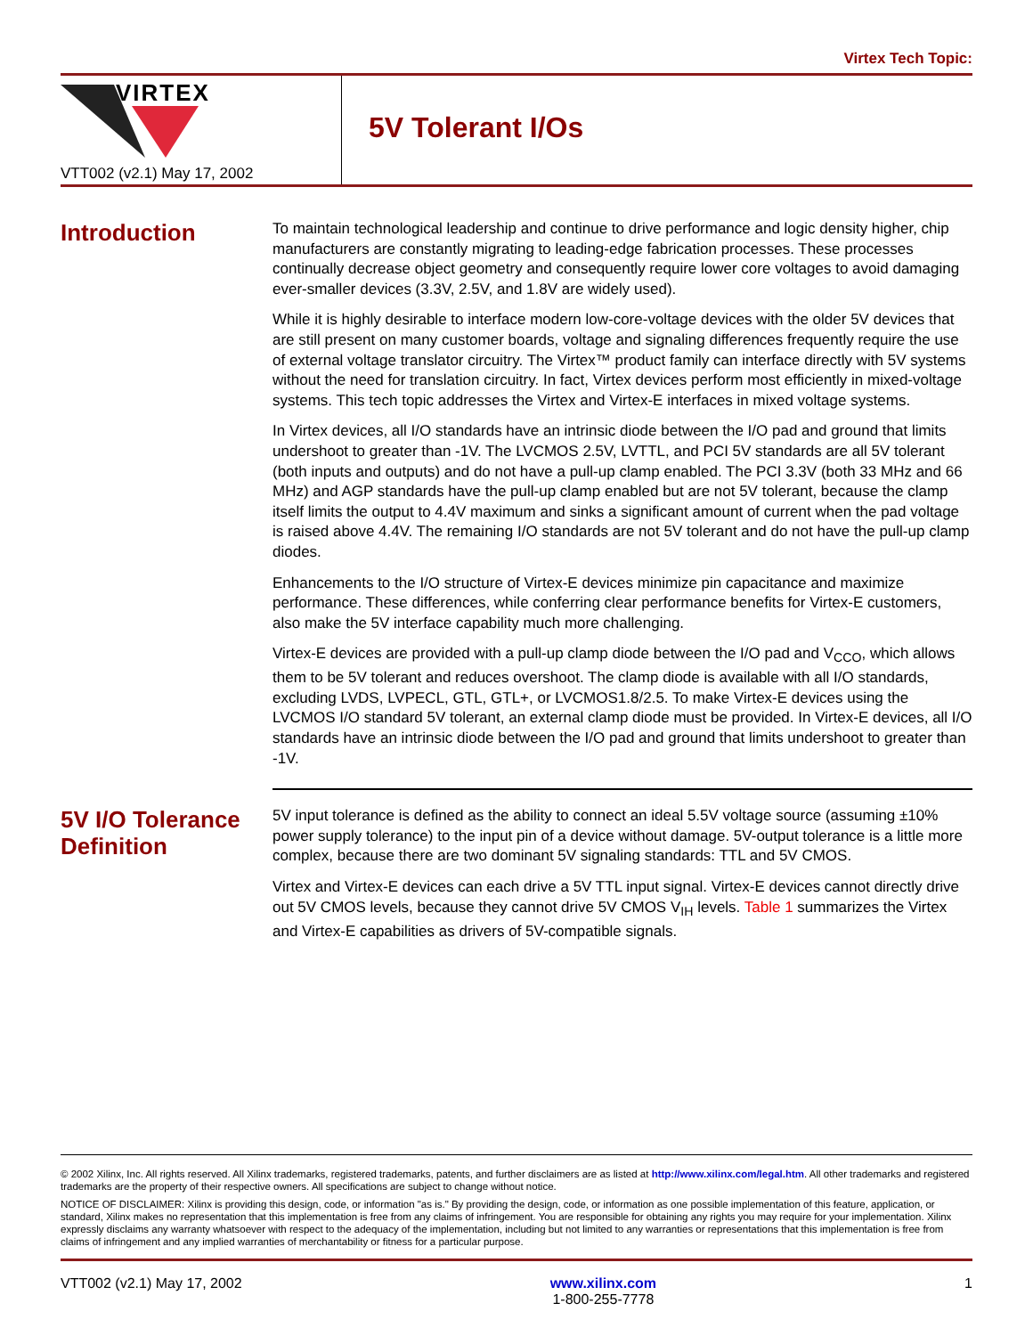Virtex Tech Topic:
VIRTEX
VTT002 (v2.1) May 17, 2002
5V Tolerant I/Os
Introduction
To maintain technological leadership and continue to drive performance and logic density higher, chip manufacturers are constantly migrating to leading-edge fabrication processes. These processes continually decrease object geometry and consequently require lower core voltages to avoid damaging ever-smaller devices (3.3V, 2.5V, and 1.8V are widely used).
While it is highly desirable to interface modern low-core-voltage devices with the older 5V devices that are still present on many customer boards, voltage and signaling differences frequently require the use of external voltage translator circuitry. The Virtex™ product family can interface directly with 5V systems without the need for translation circuitry. In fact, Virtex devices perform most efficiently in mixed-voltage systems. This tech topic addresses the Virtex and Virtex-E interfaces in mixed voltage systems.
In Virtex devices, all I/O standards have an intrinsic diode between the I/O pad and ground that limits undershoot to greater than -1V. The LVCMOS 2.5V, LVTTL, and PCI 5V standards are all 5V tolerant (both inputs and outputs) and do not have a pull-up clamp enabled. The PCI 3.3V (both 33 MHz and 66 MHz) and AGP standards have the pull-up clamp enabled but are not 5V tolerant, because the clamp itself limits the output to 4.4V maximum and sinks a significant amount of current when the pad voltage is raised above 4.4V. The remaining I/O standards are not 5V tolerant and do not have the pull-up clamp diodes.
Enhancements to the I/O structure of Virtex-E devices minimize pin capacitance and maximize performance. These differences, while conferring clear performance benefits for Virtex-E customers, also make the 5V interface capability much more challenging.
Virtex-E devices are provided with a pull-up clamp diode between the I/O pad and V<sub>CCO</sub>, which allows them to be 5V tolerant and reduces overshoot. The clamp diode is available with all I/O standards, excluding LVDS, LVPECL, GTL, GTL+, or LVCMOS1.8/2.5. To make Virtex-E devices using the LVCMOS I/O standard 5V tolerant, an external clamp diode must be provided. In Virtex-E devices, all I/O standards have an intrinsic diode between the I/O pad and ground that limits undershoot to greater than -1V.
5V I/O Tolerance Definition
5V input tolerance is defined as the ability to connect an ideal 5.5V voltage source (assuming ±10% power supply tolerance) to the input pin of a device without damage. 5V-output tolerance is a little more complex, because there are two dominant 5V signaling standards: TTL and 5V CMOS.
Virtex and Virtex-E devices can each drive a 5V TTL input signal. Virtex-E devices cannot directly drive out 5V CMOS levels, because they cannot drive 5V CMOS V<sub>IH</sub> levels. Table 1 summarizes the Virtex and Virtex-E capabilities as drivers of 5V-compatible signals.
© 2002 Xilinx, Inc. All rights reserved. All Xilinx trademarks, registered trademarks, patents, and further disclaimers are as listed at http://www.xilinx.com/legal.htm. All other trademarks and registered trademarks are the property of their respective owners. All specifications are subject to change without notice.
NOTICE OF DISCLAIMER: Xilinx is providing this design, code, or information "as is." By providing the design, code, or information as one possible implementation of this feature, application, or standard, Xilinx makes no representation that this implementation is free from any claims of infringement. You are responsible for obtaining any rights you may require for your implementation. Xilinx expressly disclaims any warranty whatsoever with respect to the adequacy of the implementation, including but not limited to any warranties or representations that this implementation is free from claims of infringement and any implied warranties of merchantability or fitness for a particular purpose.
VTT002 (v2.1) May 17, 2002 www.xilinx.com
1-800-255-7778 1